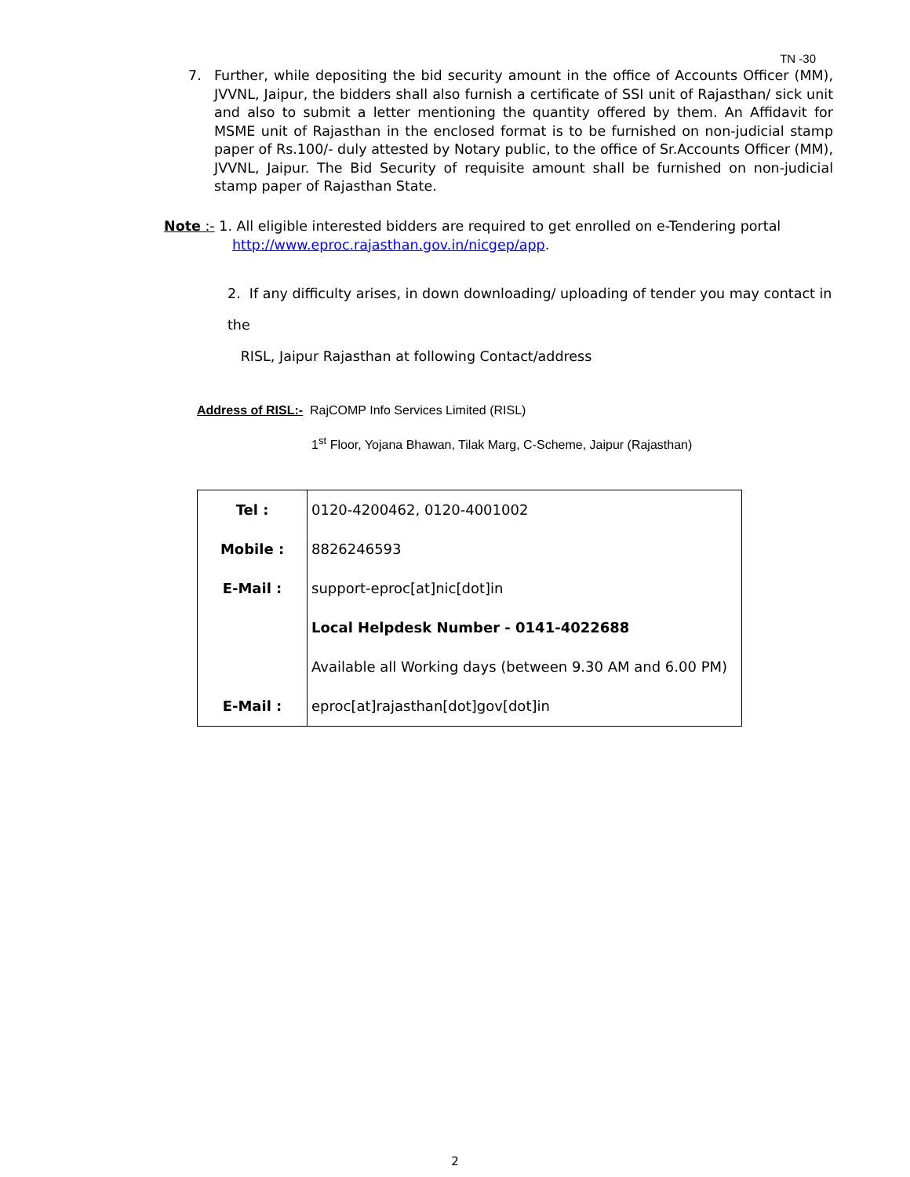TN -30
7. Further, while depositing the bid security amount in the office of Accounts Officer (MM), JVVNL, Jaipur, the bidders shall also furnish a certificate of SSI unit of Rajasthan/ sick unit and also to submit a letter mentioning the quantity offered by them. An Affidavit for MSME unit of Rajasthan in the enclosed format is to be furnished on non-judicial stamp paper of Rs.100/- duly attested by Notary public, to the office of Sr.Accounts Officer (MM), JVVNL, Jaipur. The Bid Security of requisite amount shall be furnished on non-judicial stamp paper of Rajasthan State.
Note :- 1. All eligible interested bidders are required to get enrolled on e-Tendering portal
http://www.eproc.rajasthan.gov.in/nicgep/app.
2. If any difficulty arises, in down downloading/ uploading of tender you may contact in the
RISL, Jaipur Rajasthan at following Contact/address
Address of RISL:- RajCOMP Info Services Limited (RISL)
1<sup>st</sup> Floor, Yojana Bhawan, Tilak Marg, C-Scheme, Jaipur (Rajasthan)
| Tel : | 0120-4200462, 0120-4001002 |
| Mobile : | 8826246593 |
| E-Mail : | support-eproc[at]nic[dot]in |
| | Local Helpdesk Number - 0141-4022688 |
| | Available all Working days (between 9.30 AM and 6.00 PM) |
| E-Mail : | eproc[at]rajasthan[dot]gov[dot]in |
2